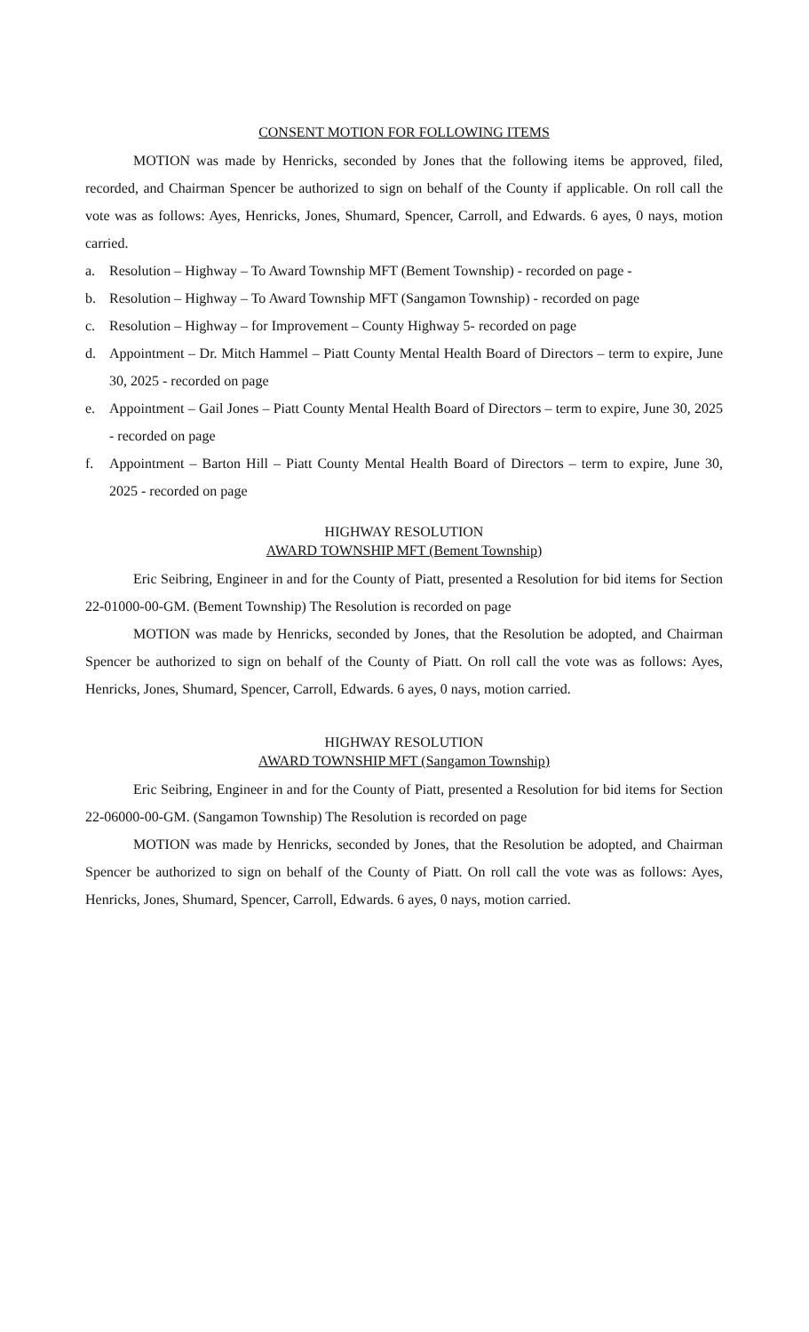CONSENT MOTION FOR FOLLOWING ITEMS
MOTION was made by Henricks, seconded by Jones that the following items be approved, filed, recorded, and Chairman Spencer be authorized to sign on behalf of the County if applicable. On roll call the vote was as follows: Ayes, Henricks, Jones, Shumard, Spencer, Carroll, and Edwards. 6 ayes, 0 nays, motion carried.
a. Resolution – Highway – To Award Township MFT (Bement Township) - recorded on page -
b. Resolution – Highway – To Award Township MFT (Sangamon Township) - recorded on page
c. Resolution – Highway – for Improvement – County Highway 5- recorded on page
d. Appointment – Dr. Mitch Hammel – Piatt County Mental Health Board of Directors – term to expire, June 30, 2025 - recorded on page
e. Appointment – Gail Jones – Piatt County Mental Health Board of Directors – term to expire, June 30, 2025 - recorded on page
f. Appointment – Barton Hill – Piatt County Mental Health Board of Directors – term to expire, June 30, 2025 - recorded on page
HIGHWAY RESOLUTION
AWARD TOWNSHIP MFT (Bement Township)
Eric Seibring, Engineer in and for the County of Piatt, presented a Resolution for bid items for Section 22-01000-00-GM. (Bement Township) The Resolution is recorded on page
MOTION was made by Henricks, seconded by Jones, that the Resolution be adopted, and Chairman Spencer be authorized to sign on behalf of the County of Piatt. On roll call the vote was as follows: Ayes, Henricks, Jones, Shumard, Spencer, Carroll, Edwards. 6 ayes, 0 nays, motion carried.
HIGHWAY RESOLUTION
AWARD TOWNSHIP MFT (Sangamon Township)
Eric Seibring, Engineer in and for the County of Piatt, presented a Resolution for bid items for Section 22-06000-00-GM. (Sangamon Township) The Resolution is recorded on page
MOTION was made by Henricks, seconded by Jones, that the Resolution be adopted, and Chairman Spencer be authorized to sign on behalf of the County of Piatt. On roll call the vote was as follows: Ayes, Henricks, Jones, Shumard, Spencer, Carroll, Edwards. 6 ayes, 0 nays, motion carried.